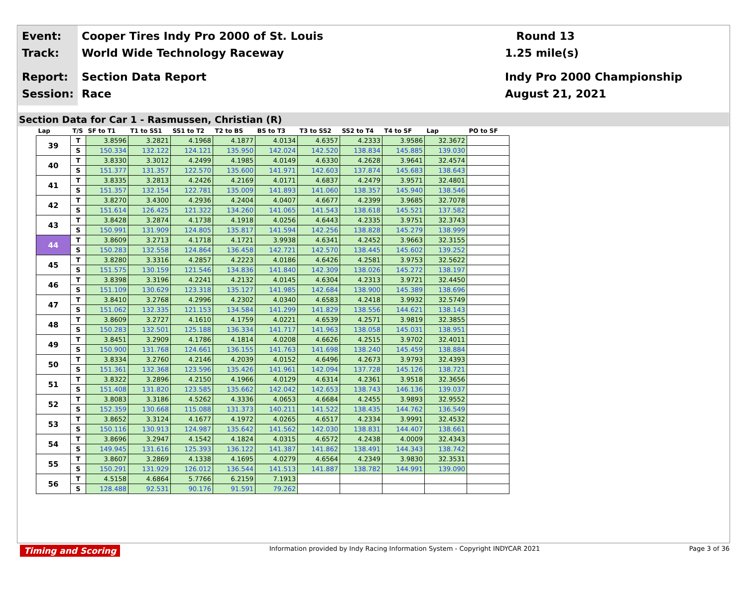Event:
Track:
Report:
Session:
Cooper Tires Indy Pro 2000 of St. Louis
World Wide Technology Raceway
Section Data Report
Race
Round 13
1.25 mile(s)
Indy Pro 2000 Championship
August 21, 2021
Section Data for Car 1 - Rasmussen, Christian (R)
| Lap | T/S | SF to T1 | T1 to SS1 | SS1 to T2 | T2 to BS | BS to T3 | T3 to SS2 | SS2 to T4 | T4 to SF | Lap | PO to SF |
| --- | --- | --- | --- | --- | --- | --- | --- | --- | --- | --- | --- |
| 39 | T | 3.8596 | 3.2821 | 4.1968 | 4.1877 | 4.0134 | 4.6357 | 4.2333 | 3.9586 | 32.3672 | |
| | S | 150.334 | 132.122 | 124.121 | 135.950 | 142.024 | 142.520 | 138.834 | 145.885 | 139.030 | |
| 40 | T | 3.8330 | 3.3012 | 4.2499 | 4.1985 | 4.0149 | 4.6330 | 4.2628 | 3.9641 | 32.4574 | |
| | S | 151.377 | 131.357 | 122.570 | 135.600 | 141.971 | 142.603 | 137.874 | 145.683 | 138.643 | |
| 41 | T | 3.8335 | 3.2813 | 4.2426 | 4.2169 | 4.0171 | 4.6837 | 4.2479 | 3.9571 | 32.4801 | |
| | S | 151.357 | 132.154 | 122.781 | 135.009 | 141.893 | 141.060 | 138.357 | 145.940 | 138.546 | |
| 42 | T | 3.8270 | 3.4300 | 4.2936 | 4.2404 | 4.0407 | 4.6677 | 4.2399 | 3.9685 | 32.7078 | |
| | S | 151.614 | 126.425 | 121.322 | 134.260 | 141.065 | 141.543 | 138.618 | 145.521 | 137.582 | |
| 43 | T | 3.8428 | 3.2874 | 4.1738 | 4.1918 | 4.0256 | 4.6443 | 4.2335 | 3.9751 | 32.3743 | |
| | S | 150.991 | 131.909 | 124.805 | 135.817 | 141.594 | 142.256 | 138.828 | 145.279 | 138.999 | |
| 44 | T | 3.8609 | 3.2713 | 4.1718 | 4.1721 | 3.9938 | 4.6341 | 4.2452 | 3.9663 | 32.3155 | |
| | S | 150.283 | 132.558 | 124.864 | 136.458 | 142.721 | 142.570 | 138.445 | 145.602 | 139.252 | |
| 45 | T | 3.8280 | 3.3316 | 4.2857 | 4.2223 | 4.0186 | 4.6426 | 4.2581 | 3.9753 | 32.5622 | |
| | S | 151.575 | 130.159 | 121.546 | 134.836 | 141.840 | 142.309 | 138.026 | 145.272 | 138.197 | |
| 46 | T | 3.8398 | 3.3196 | 4.2241 | 4.2132 | 4.0145 | 4.6304 | 4.2313 | 3.9721 | 32.4450 | |
| | S | 151.109 | 130.629 | 123.318 | 135.127 | 141.985 | 142.684 | 138.900 | 145.389 | 138.696 | |
| 47 | T | 3.8410 | 3.2768 | 4.2996 | 4.2302 | 4.0340 | 4.6583 | 4.2418 | 3.9932 | 32.5749 | |
| | S | 151.062 | 132.335 | 121.153 | 134.584 | 141.299 | 141.829 | 138.556 | 144.621 | 138.143 | |
| 48 | T | 3.8609 | 3.2727 | 4.1610 | 4.1759 | 4.0221 | 4.6539 | 4.2571 | 3.9819 | 32.3855 | |
| | S | 150.283 | 132.501 | 125.188 | 136.334 | 141.717 | 141.963 | 138.058 | 145.031 | 138.951 | |
| 49 | T | 3.8451 | 3.2909 | 4.1786 | 4.1814 | 4.0208 | 4.6626 | 4.2515 | 3.9702 | 32.4011 | |
| | S | 150.900 | 131.768 | 124.661 | 136.155 | 141.763 | 141.698 | 138.240 | 145.459 | 138.884 | |
| 50 | T | 3.8334 | 3.2760 | 4.2146 | 4.2039 | 4.0152 | 4.6496 | 4.2673 | 3.9793 | 32.4393 | |
| | S | 151.361 | 132.368 | 123.596 | 135.426 | 141.961 | 142.094 | 137.728 | 145.126 | 138.721 | |
| 51 | T | 3.8322 | 3.2896 | 4.2150 | 4.1966 | 4.0129 | 4.6314 | 4.2361 | 3.9518 | 32.3656 | |
| | S | 151.408 | 131.820 | 123.585 | 135.662 | 142.042 | 142.653 | 138.743 | 146.136 | 139.037 | |
| 52 | T | 3.8083 | 3.3186 | 4.5262 | 4.3336 | 4.0653 | 4.6684 | 4.2455 | 3.9893 | 32.9552 | |
| | S | 152.359 | 130.668 | 115.088 | 131.373 | 140.211 | 141.522 | 138.435 | 144.762 | 136.549 | |
| 53 | T | 3.8652 | 3.3124 | 4.1677 | 4.1972 | 4.0265 | 4.6517 | 4.2334 | 3.9991 | 32.4532 | |
| | S | 150.116 | 130.913 | 124.987 | 135.642 | 141.562 | 142.030 | 138.831 | 144.407 | 138.661 | |
| 54 | T | 3.8696 | 3.2947 | 4.1542 | 4.1824 | 4.0315 | 4.6572 | 4.2438 | 4.0009 | 32.4343 | |
| | S | 149.945 | 131.616 | 125.393 | 136.122 | 141.387 | 141.862 | 138.491 | 144.343 | 138.742 | |
| 55 | T | 3.8607 | 3.2869 | 4.1338 | 4.1695 | 4.0279 | 4.6564 | 4.2349 | 3.9830 | 32.3531 | |
| | S | 150.291 | 131.929 | 126.012 | 136.544 | 141.513 | 141.887 | 138.782 | 144.991 | 139.090 | |
| 56 | T | 4.5158 | 4.6864 | 5.7766 | 6.2159 | 7.1913 | | | | | |
| | S | 128.488 | 92.531 | 90.176 | 91.591 | 79.262 | | | | | |
Timing and Scoring Information provided by Indy Racing Information System - Copyright INDYCAR 2021 Page 3 of 36